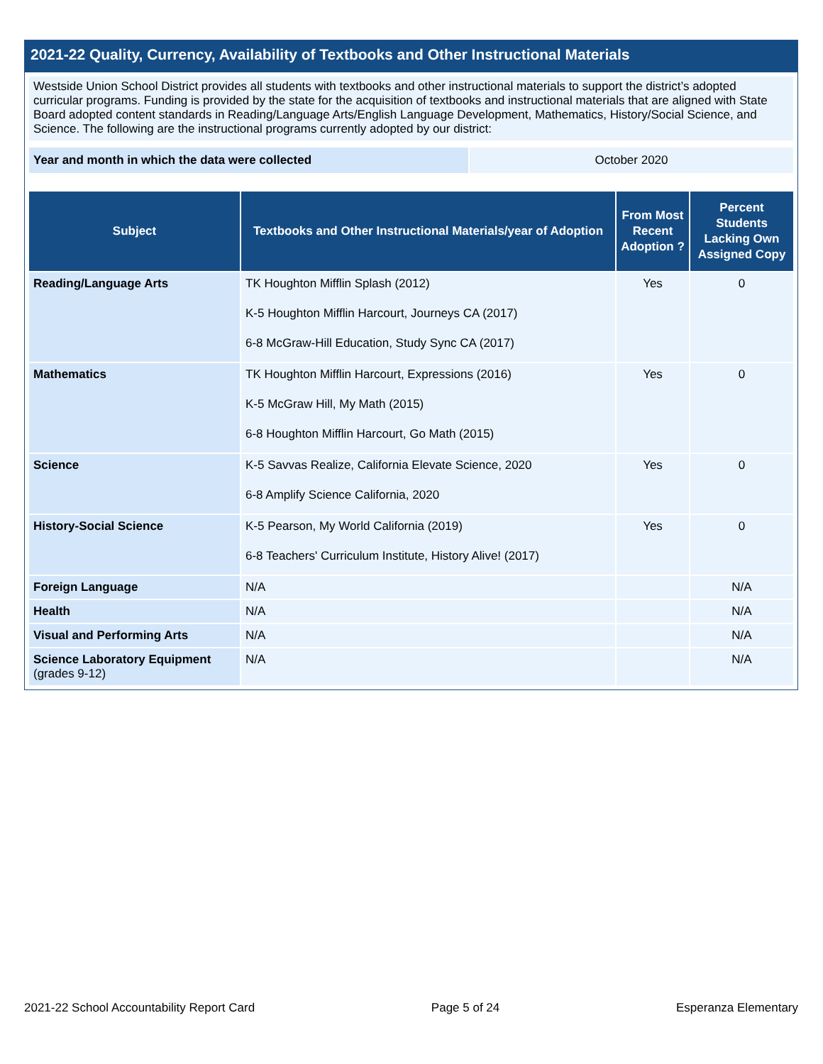2021-22 Quality, Currency, Availability of Textbooks and Other Instructional Materials
Westside Union School District provides all students with textbooks and other instructional materials to support the district’s adopted curricular programs. Funding is provided by the state for the acquisition of textbooks and instructional materials that are aligned with State Board adopted content standards in Reading/Language Arts/English Language Development, Mathematics, History/Social Science, and Science. The following are the instructional programs currently adopted by our district:
| Year and month in which the data were collected | October 2020 |
| Subject | Textbooks and Other Instructional Materials/year of Adoption | From Most Recent Adoption ? | Percent Students Lacking Own Assigned Copy |
| --- | --- | --- | --- |
| Reading/Language Arts | TK Houghton Mifflin Splash (2012) K-5 Houghton Mifflin Harcourt, Journeys CA (2017) 6-8 McGraw-Hill Education, Study Sync CA (2017) | Yes | 0 |
| Mathematics | TK Houghton Mifflin Harcourt, Expressions (2016) K-5 McGraw Hill, My Math (2015) 6-8 Houghton Mifflin Harcourt, Go Math (2015) | Yes | 0 |
| Science | K-5 Savvas Realize, California Elevate Science, 2020 6-8 Amplify Science California, 2020 | Yes | 0 |
| History-Social Science | K-5 Pearson, My World California (2019) 6-8 Teachers' Curriculum Institute, History Alive! (2017) | Yes | 0 |
| Foreign Language | N/A | | N/A |
| Health | N/A | | N/A |
| Visual and Performing Arts | N/A | | N/A |
| Science Laboratory Equipment (grades 9-12) | N/A | | N/A |
2021-22 School Accountability Report Card Page 5 of 24 Esperanza Elementary